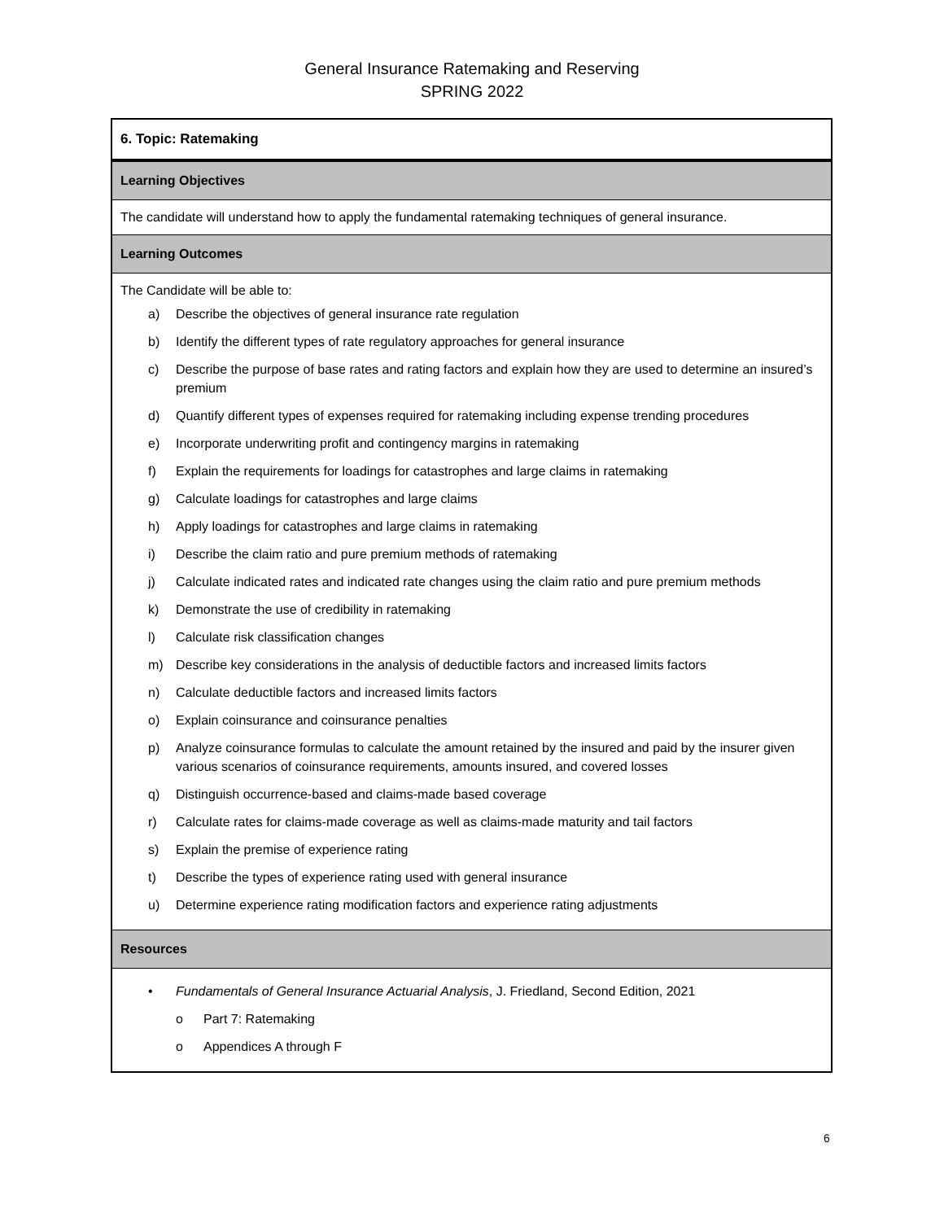General Insurance Ratemaking and Reserving
SPRING 2022
| 6. Topic: Ratemaking |
| Learning Objectives |
| The candidate will understand how to apply the fundamental ratemaking techniques of general insurance. |
| Learning Outcomes |
| The Candidate will be able to: a) Describe the objectives of general insurance rate regulation b) Identify the different types of rate regulatory approaches for general insurance c) Describe the purpose of base rates and rating factors and explain how they are used to determine an insured’s premium d) Quantify different types of expenses required for ratemaking including expense trending procedures e) Incorporate underwriting profit and contingency margins in ratemaking f) Explain the requirements for loadings for catastrophes and large claims in ratemaking g) Calculate loadings for catastrophes and large claims h) Apply loadings for catastrophes and large claims in ratemaking i) Describe the claim ratio and pure premium methods of ratemaking j) Calculate indicated rates and indicated rate changes using the claim ratio and pure premium methods k) Demonstrate the use of credibility in ratemaking l) Calculate risk classification changes m) Describe key considerations in the analysis of deductible factors and increased limits factors n) Calculate deductible factors and increased limits factors o) Explain coinsurance and coinsurance penalties p) Analyze coinsurance formulas to calculate the amount retained by the insured and paid by the insurer given various scenarios of coinsurance requirements, amounts insured, and covered losses q) Distinguish occurrence-based and claims-made based coverage r) Calculate rates for claims-made coverage as well as claims-made maturity and tail factors s) Explain the premise of experience rating t) Describe the types of experience rating used with general insurance u) Determine experience rating modification factors and experience rating adjustments |
| Resources |
| • Fundamentals of General Insurance Actuarial Analysis , J. Friedland, Second Edition, 2021 o Part 7: Ratemaking o Appendices A through F |
6